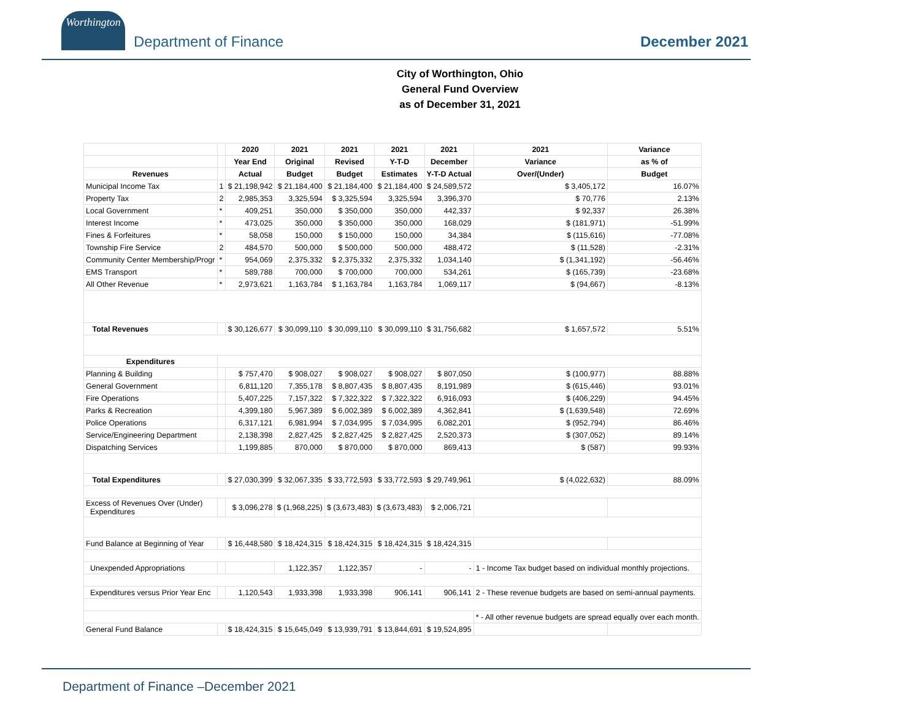Worthington
Department of Finance
December 2021
City of Worthington, Ohio
General Fund Overview
as of December 31, 2021
| | | 2020 | 2021 | 2021 | 2021 | 2021 | 2021 | Variance |
| --- | --- | --- | --- | --- | --- | --- | --- | --- |
| | | Year End | Original | Revised | Y-T-D | December | Variance | as % of |
| Revenues | | Actual | Budget | Budget | Estimates | Y-T-D Actual | Over/(Under) | Budget |
| Municipal Income Tax | 1 | $ 21,198,942 | $ 21,184,400 | $ 21,184,400 | $ 21,184,400 | $ 24,589,572 | $ 3,405,172 | 16.07% |
| Property Tax | 2 | 2,985,353 | 3,325,594 | $ 3,325,594 | 3,325,594 | 3,396,370 | $ 70,776 | 2.13% |
| Local Government | * | 409,251 | 350,000 | $ 350,000 | 350,000 | 442,337 | $ 92,337 | 26.38% |
| Interest Income | * | 473,025 | 350,000 | $ 350,000 | 350,000 | 168,029 | $ (181,971) | -51.99% |
| Fines & Forfeitures | * | 58,058 | 150,000 | $ 150,000 | 150,000 | 34,384 | $ (115,616) | -77.08% |
| Township Fire Service | 2 | 484,570 | 500,000 | $ 500,000 | 500,000 | 488,472 | $ (11,528) | -2.31% |
| Community Center Membership/Progr | * | 954,069 | 2,375,332 | $ 2,375,332 | 2,375,332 | 1,034,140 | $ (1,341,192) | -56.46% |
| EMS Transport | * | 589,788 | 700,000 | $ 700,000 | 700,000 | 534,261 | $ (165,739) | -23.68% |
| All Other Revenue | * | 2,973,621 | 1,163,784 | $ 1,163,784 | 1,163,784 | 1,069,117 | $ (94,667) | -8.13% |
| Total Revenues | | $ 30,126,677 | $ 30,099,110 | $ 30,099,110 | $ 30,099,110 | $ 31,756,682 | $ 1,657,572 | 5.51% |
| Expenditures | | | | | | | | |
| Planning & Building | | $ 757,470 | $ 908,027 | $ 908,027 | $ 908,027 | $ 807,050 | $ (100,977) | 88.88% |
| General Government | | 6,811,120 | 7,355,178 | $ 8,807,435 | $ 8,807,435 | 8,191,989 | $ (615,446) | 93.01% |
| Fire Operations | | 5,407,225 | 7,157,322 | $ 7,322,322 | $ 7,322,322 | 6,916,093 | $ (406,229) | 94.45% |
| Parks & Recreation | | 4,399,180 | 5,967,389 | $ 6,002,389 | $ 6,002,389 | 4,362,841 | $ (1,639,548) | 72.69% |
| Police Operations | | 6,317,121 | 6,981,994 | $ 7,034,995 | $ 7,034,995 | 6,082,201 | $ (952,794) | 86.46% |
| Service/Engineering Department | | 2,138,398 | 2,827,425 | $ 2,827,425 | $ 2,827,425 | 2,520,373 | $ (307,052) | 89.14% |
| Dispatching Services | | 1,199,885 | 870,000 | $ 870,000 | $ 870,000 | 869,413 | $ (587) | 99.93% |
| Total Expenditures | | $ 27,030,399 | $ 32,067,335 | $ 33,772,593 | $ 33,772,593 | $ 29,749,961 | $ (4,022,632) | 88.09% |
| Excess of Revenues Over (Under) Expenditures | | $ 3,096,278 | $ (1,968,225) | $ (3,673,483) | $ (3,673,483) | $ 2,006,721 | | |
| Fund Balance at Beginning of Year | | $ 16,448,580 | $ 18,424,315 | $ 18,424,315 | $ 18,424,315 | $ 18,424,315 | | |
| Unexpended Appropriations | | | 1,122,357 | 1,122,357 | - | - | 1 - Income Tax budget based on individual monthly projections. | |
| Expenditures versus Prior Year Enc | | 1,120,543 | 1,933,398 | 1,933,398 | 906,141 | 906,141 | 2 - These revenue budgets are based on semi-annual payments. | |
| | | | | | | | * - All other revenue budgets are spread equally over each month. | |
| General Fund Balance | | $ 18,424,315 | $ 15,645,049 | $ 13,939,791 | $ 13,844,691 | $ 19,524,895 | | |
Department of Finance –December 2021